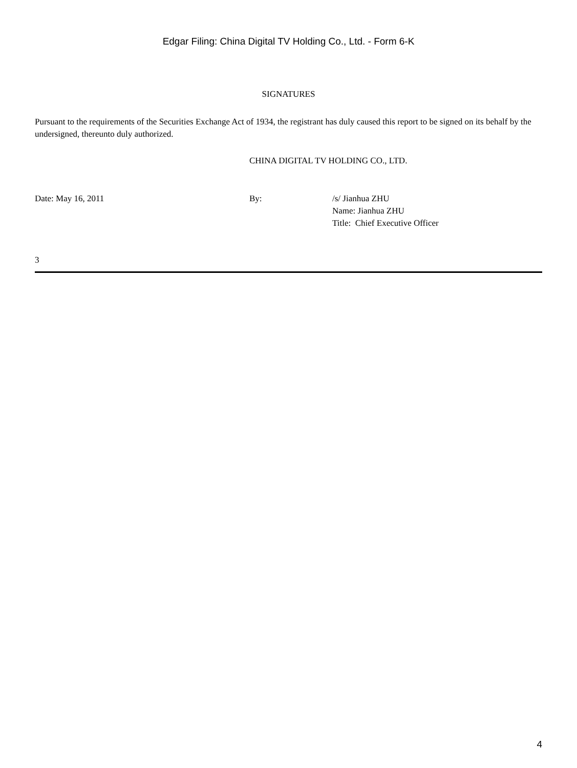Edgar Filing: China Digital TV Holding Co., Ltd. - Form 6-K
SIGNATURES
Pursuant to the requirements of the Securities Exchange Act of 1934, the registrant has duly caused this report to be signed on its behalf by the undersigned, thereunto duly authorized.
CHINA DIGITAL TV HOLDING CO., LTD.
Date: May 16, 2011 By: /s/ Jianhua ZHU
Name: Jianhua ZHU
Title: Chief Executive Officer
3
4